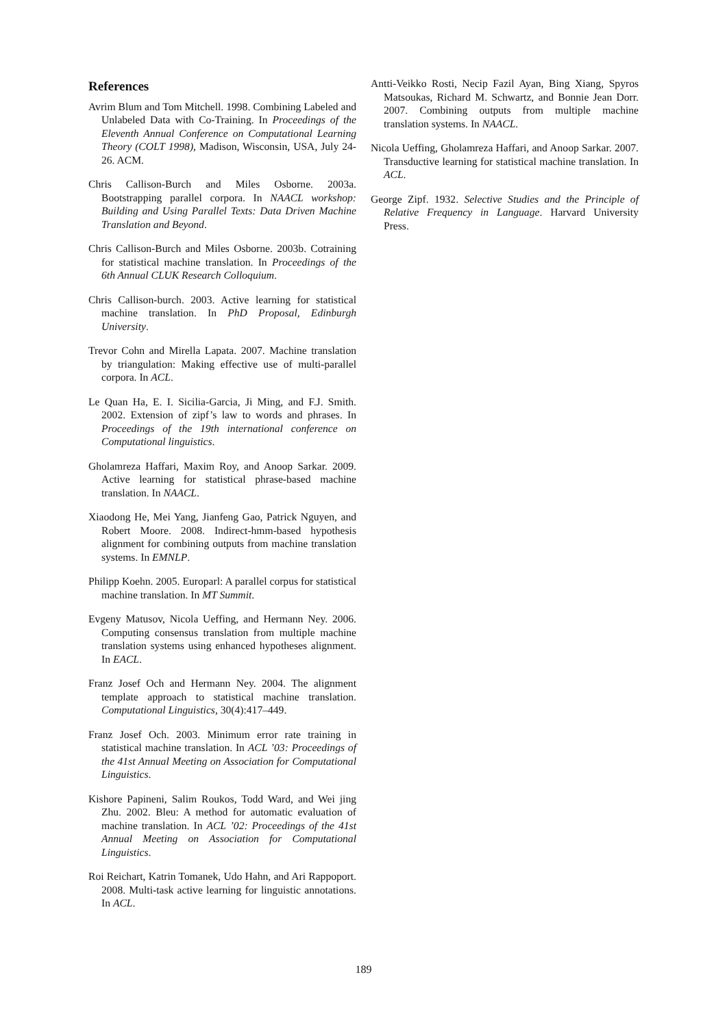References
Avrim Blum and Tom Mitchell. 1998. Combining Labeled and Unlabeled Data with Co-Training. In Proceedings of the Eleventh Annual Conference on Computational Learning Theory (COLT 1998), Madison, Wisconsin, USA, July 24-26. ACM.
Chris Callison-Burch and Miles Osborne. 2003a. Bootstrapping parallel corpora. In NAACL workshop: Building and Using Parallel Texts: Data Driven Machine Translation and Beyond.
Chris Callison-Burch and Miles Osborne. 2003b. Cotraining for statistical machine translation. In Proceedings of the 6th Annual CLUK Research Colloquium.
Chris Callison-burch. 2003. Active learning for statistical machine translation. In PhD Proposal, Edinburgh University.
Trevor Cohn and Mirella Lapata. 2007. Machine translation by triangulation: Making effective use of multi-parallel corpora. In ACL.
Le Quan Ha, E. I. Sicilia-Garcia, Ji Ming, and F.J. Smith. 2002. Extension of zipf’s law to words and phrases. In Proceedings of the 19th international conference on Computational linguistics.
Gholamreza Haffari, Maxim Roy, and Anoop Sarkar. 2009. Active learning for statistical phrase-based machine translation. In NAACL.
Xiaodong He, Mei Yang, Jianfeng Gao, Patrick Nguyen, and Robert Moore. 2008. Indirect-hmm-based hypothesis alignment for combining outputs from machine translation systems. In EMNLP.
Philipp Koehn. 2005. Europarl: A parallel corpus for statistical machine translation. In MT Summit.
Evgeny Matusov, Nicola Ueffing, and Hermann Ney. 2006. Computing consensus translation from multiple machine translation systems using enhanced hypotheses alignment. In EACL.
Franz Josef Och and Hermann Ney. 2004. The alignment template approach to statistical machine translation. Computational Linguistics, 30(4):417–449.
Franz Josef Och. 2003. Minimum error rate training in statistical machine translation. In ACL ’03: Proceedings of the 41st Annual Meeting on Association for Computational Linguistics.
Kishore Papineni, Salim Roukos, Todd Ward, and Wei jing Zhu. 2002. Bleu: A method for automatic evaluation of machine translation. In ACL ’02: Proceedings of the 41st Annual Meeting on Association for Computational Linguistics.
Roi Reichart, Katrin Tomanek, Udo Hahn, and Ari Rappoport. 2008. Multi-task active learning for linguistic annotations. In ACL.
Antti-Veikko Rosti, Necip Fazil Ayan, Bing Xiang, Spyros Matsoukas, Richard M. Schwartz, and Bonnie Jean Dorr. 2007. Combining outputs from multiple machine translation systems. In NAACL.
Nicola Ueffing, Gholamreza Haffari, and Anoop Sarkar. 2007. Transductive learning for statistical machine translation. In ACL.
George Zipf. 1932. Selective Studies and the Principle of Relative Frequency in Language. Harvard University Press.
189